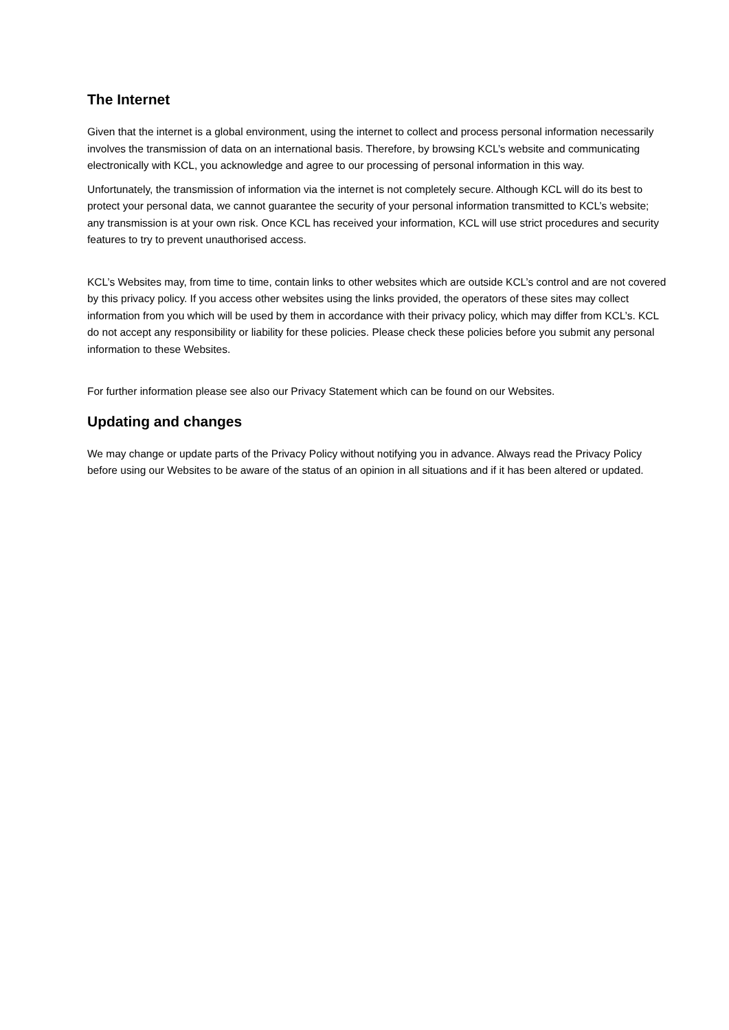The Internet
Given that the internet is a global environment, using the internet to collect and process personal information necessarily involves the transmission of data on an international basis. Therefore, by browsing KCL’s website and communicating electronically with KCL, you acknowledge and agree to our processing of personal information in this way.
Unfortunately, the transmission of information via the internet is not completely secure. Although KCL will do its best to protect your personal data, we cannot guarantee the security of your personal information transmitted to KCL’s website; any transmission is at your own risk. Once KCL has received your information, KCL will use strict procedures and security features to try to prevent unauthorised access.
KCL’s Websites may, from time to time, contain links to other websites which are outside KCL’s control and are not covered by this privacy policy. If you access other websites using the links provided, the operators of these sites may collect information from you which will be used by them in accordance with their privacy policy, which may differ from KCL’s. KCL do not accept any responsibility or liability for these policies. Please check these policies before you submit any personal information to these Websites.
For further information please see also our Privacy Statement which can be found on our Websites.
Updating and changes
We may change or update parts of the Privacy Policy without notifying you in advance. Always read the Privacy Policy before using our Websites to be aware of the status of an opinion in all situations and if it has been altered or updated.